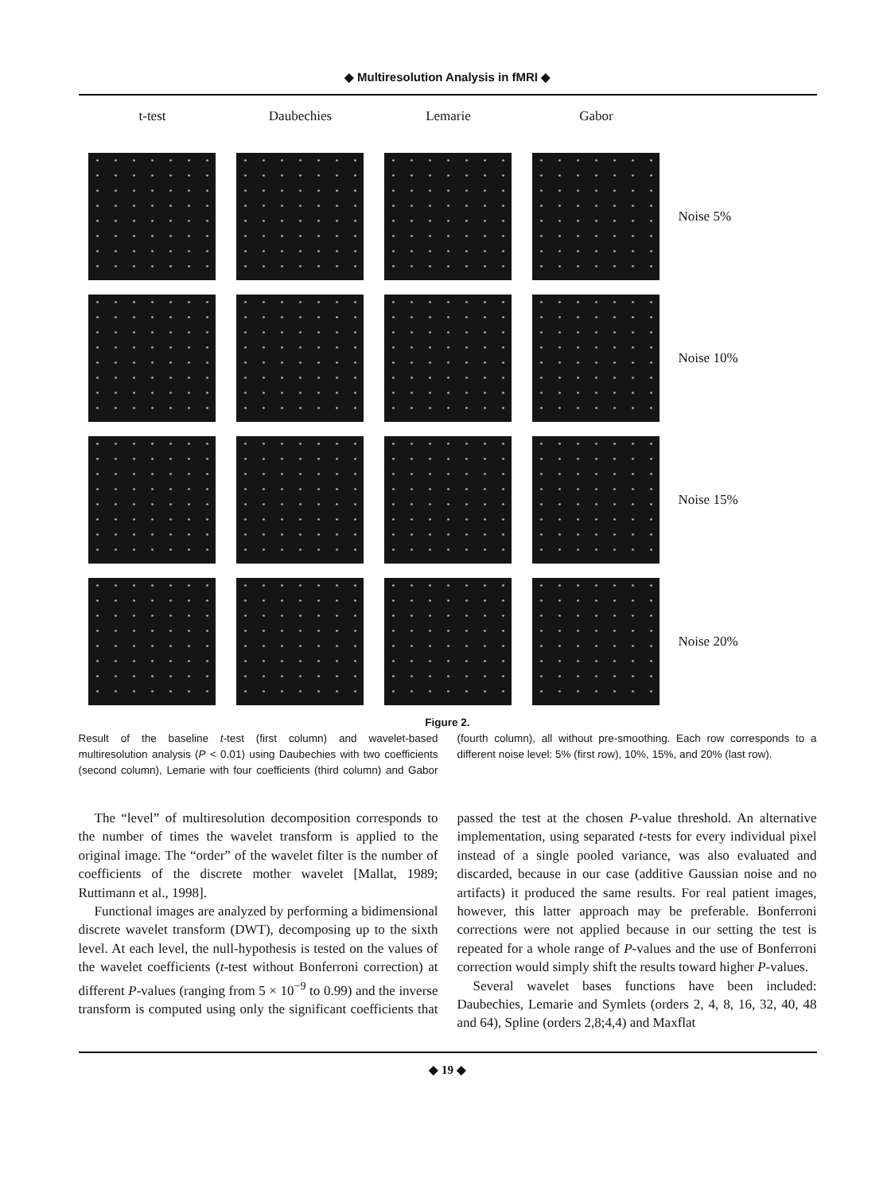◆ Multiresolution Analysis in fMRI ◆
t-test
Daubechies
Lemarie
Gabor
Noise 5%
Noise 10%
Noise 15%
Noise 20%
Figure 2.
Result of the baseline t-test (first column) and wavelet-based multiresolution analysis (P < 0.01) using Daubechies with two coefficients (second column), Lemarie with four coefficients (third column) and Gabor (fourth column), all without pre-smoothing. Each row corresponds to a different noise level: 5% (first row), 10%, 15%, and 20% (last row).
The “level” of multiresolution decomposition corresponds to the number of times the wavelet transform is applied to the original image. The “order” of the wavelet filter is the number of coefficients of the discrete mother wavelet [Mallat, 1989; Ruttimann et al., 1998].
Functional images are analyzed by performing a bidimensional discrete wavelet transform (DWT), decomposing up to the sixth level. At each level, the null-hypothesis is tested on the values of the wavelet coefficients (t-test without Bonferroni correction) at different P-values (ranging from 5 × 10<sup>−9</sup> to 0.99) and the inverse transform is computed using only the significant coefficients that passed the test at the chosen P-value threshold. An alternative implementation, using separated t-tests for every individual pixel instead of a single pooled variance, was also evaluated and discarded, because in our case (additive Gaussian noise and no artifacts) it produced the same results. For real patient images, however, this latter approach may be preferable. Bonferroni corrections were not applied because in our setting the test is repeated for a whole range of P-values and the use of Bonferroni correction would simply shift the results toward higher P-values.
Several wavelet bases functions have been included: Daubechies, Lemarie and Symlets (orders 2, 4, 8, 16, 32, 40, 48 and 64), Spline (orders 2,8;4,4) and Maxflat
◆ 19 ◆